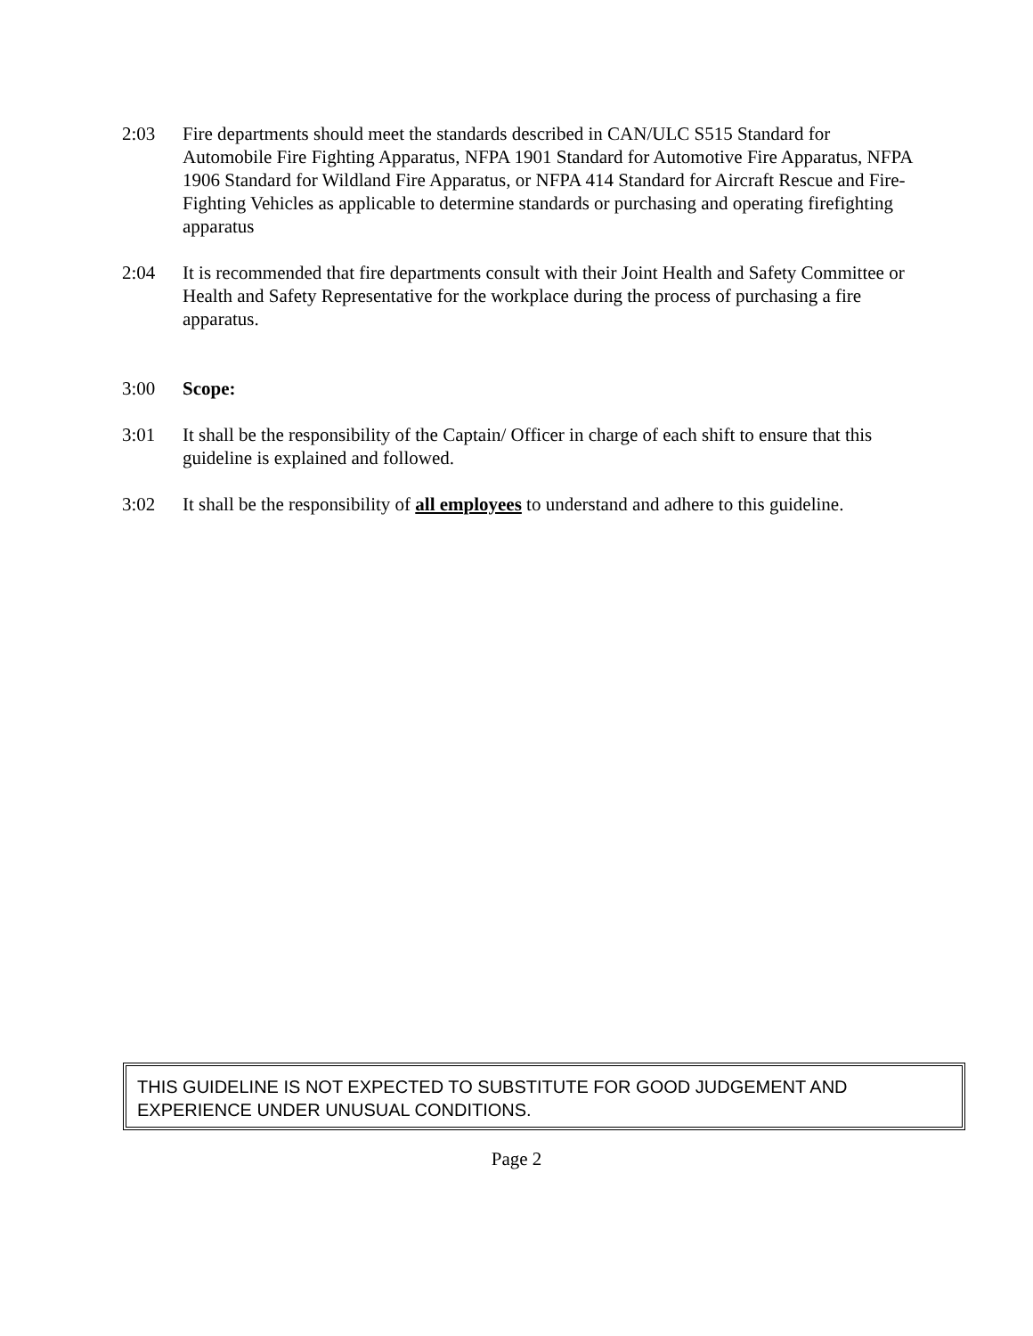2:03 Fire departments should meet the standards described in CAN/ULC S515 Standard for Automobile Fire Fighting Apparatus, NFPA 1901 Standard for Automotive Fire Apparatus, NFPA 1906 Standard for Wildland Fire Apparatus, or NFPA 414 Standard for Aircraft Rescue and Fire-Fighting Vehicles as applicable to determine standards or purchasing and operating firefighting apparatus
2:04 It is recommended that fire departments consult with their Joint Health and Safety Committee or Health and Safety Representative for the workplace during the process of purchasing a fire apparatus.
3:00 Scope:
3:01 It shall be the responsibility of the Captain/ Officer in charge of each shift to ensure that this guideline is explained and followed.
3:02 It shall be the responsibility of all employees to understand and adhere to this guideline.
THIS GUIDELINE IS NOT EXPECTED TO SUBSTITUTE FOR GOOD JUDGEMENT AND EXPERIENCE UNDER UNUSUAL CONDITIONS.
Page 2